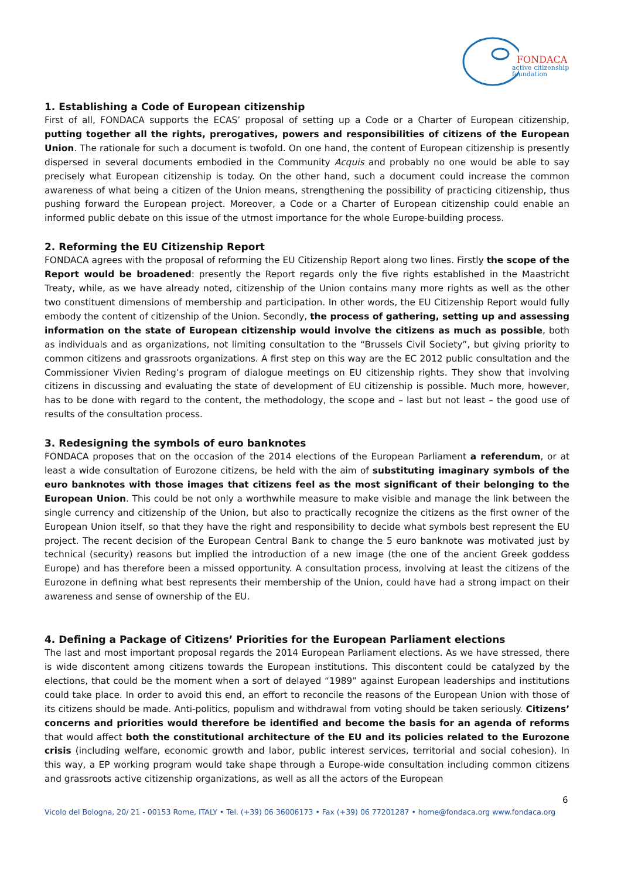FONDACA
active citizenship
foundation
1. Establishing a Code of European citizenship
First of all, FONDACA supports the ECAS’ proposal of setting up a Code or a Charter of European citizenship, putting together all the rights, prerogatives, powers and responsibilities of citizens of the European Union. The rationale for such a document is twofold. On one hand, the content of European citizenship is presently dispersed in several documents embodied in the Community Acquis and probably no one would be able to say precisely what European citizenship is today. On the other hand, such a document could increase the common awareness of what being a citizen of the Union means, strengthening the possibility of practicing citizenship, thus pushing forward the European project. Moreover, a Code or a Charter of European citizenship could enable an informed public debate on this issue of the utmost importance for the whole Europe-building process.
2. Reforming the EU Citizenship Report
FONDACA agrees with the proposal of reforming the EU Citizenship Report along two lines. Firstly the scope of the Report would be broadened: presently the Report regards only the five rights established in the Maastricht Treaty, while, as we have already noted, citizenship of the Union contains many more rights as well as the other two constituent dimensions of membership and participation. In other words, the EU Citizenship Report would fully embody the content of citizenship of the Union. Secondly, the process of gathering, setting up and assessing information on the state of European citizenship would involve the citizens as much as possible, both as individuals and as organizations, not limiting consultation to the “Brussels Civil Society”, but giving priority to common citizens and grassroots organizations. A first step on this way are the EC 2012 public consultation and the Commissioner Vivien Reding’s program of dialogue meetings on EU citizenship rights. They show that involving citizens in discussing and evaluating the state of development of EU citizenship is possible. Much more, however, has to be done with regard to the content, the methodology, the scope and – last but not least – the good use of results of the consultation process.
3. Redesigning the symbols of euro banknotes
FONDACA proposes that on the occasion of the 2014 elections of the European Parliament a referendum, or at least a wide consultation of Eurozone citizens, be held with the aim of substituting imaginary symbols of the euro banknotes with those images that citizens feel as the most significant of their belonging to the European Union. This could be not only a worthwhile measure to make visible and manage the link between the single currency and citizenship of the Union, but also to practically recognize the citizens as the first owner of the European Union itself, so that they have the right and responsibility to decide what symbols best represent the EU project. The recent decision of the European Central Bank to change the 5 euro banknote was motivated just by technical (security) reasons but implied the introduction of a new image (the one of the ancient Greek goddess Europe) and has therefore been a missed opportunity. A consultation process, involving at least the citizens of the Eurozone in defining what best represents their membership of the Union, could have had a strong impact on their awareness and sense of ownership of the EU.
4. Defining a Package of Citizens’ Priorities for the European Parliament elections
The last and most important proposal regards the 2014 European Parliament elections. As we have stressed, there is wide discontent among citizens towards the European institutions. This discontent could be catalyzed by the elections, that could be the moment when a sort of delayed “1989” against European leaderships and institutions could take place. In order to avoid this end, an effort to reconcile the reasons of the European Union with those of its citizens should be made. Anti-politics, populism and withdrawal from voting should be taken seriously. Citizens’ concerns and priorities would therefore be identified and become the basis for an agenda of reforms that would affect both the constitutional architecture of the EU and its policies related to the Eurozone crisis (including welfare, economic growth and labor, public interest services, territorial and social cohesion). In this way, a EP working program would take shape through a Europe-wide consultation including common citizens and grassroots active citizenship organizations, as well as all the actors of the European
6
Vicolo del Bologna, 20/ 21 - 00153 Rome, ITALY • Tel. (+39) 06 36006173 • Fax (+39) 06 77201287 • home@fondaca.org www.fondaca.org